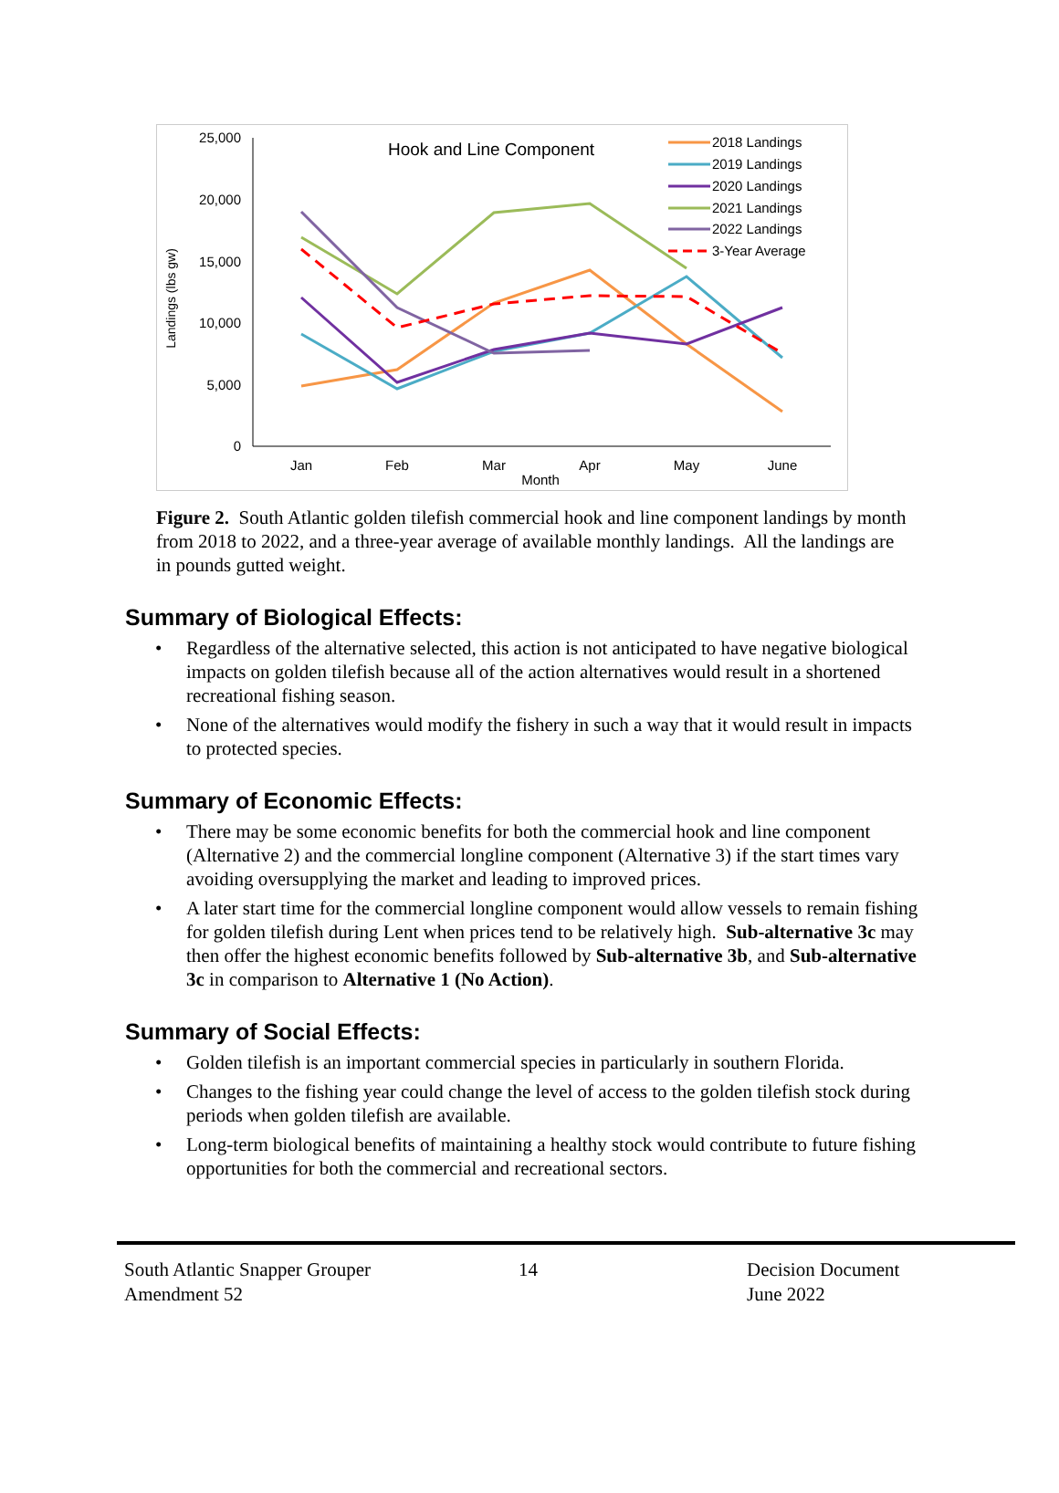Hook and Line Component
25,000
20,000
15,000
10,000
5,000
0
Jan
Feb
Mar
Apr
May
June
Month
Landings (lbs gw)
2018 Landings
2019 Landings
2020 Landings
2021 Landings
2022 Landings
3-Year Average
Figure 2. South Atlantic golden tilefish commercial hook and line component landings by month from 2018 to 2022, and a three-year average of available monthly landings. All the landings are in pounds gutted weight.
Summary of Biological Effects:
• Regardless of the alternative selected, this action is not anticipated to have negative biological impacts on golden tilefish because all of the action alternatives would result in a shortened recreational fishing season.
• None of the alternatives would modify the fishery in such a way that it would result in impacts to protected species.
Summary of Economic Effects:
• There may be some economic benefits for both the commercial hook and line component (Alternative 2) and the commercial longline component (Alternative 3) if the start times vary avoiding oversupplying the market and leading to improved prices.
• A later start time for the commercial longline component would allow vessels to remain fishing for golden tilefish during Lent when prices tend to be relatively high. Sub-alternative 3c may then offer the highest economic benefits followed by Sub-alternative 3b, and Sub-alternative 3c in comparison to Alternative 1 (No Action).
Summary of Social Effects:
• Golden tilefish is an important commercial species in particularly in southern Florida.
• Changes to the fishing year could change the level of access to the golden tilefish stock during periods when golden tilefish are available.
• Long-term biological benefits of maintaining a healthy stock would contribute to future fishing opportunities for both the commercial and recreational sectors.
South Atlantic Snapper Grouper
Amendment 52
14 Decision Document
June 2022